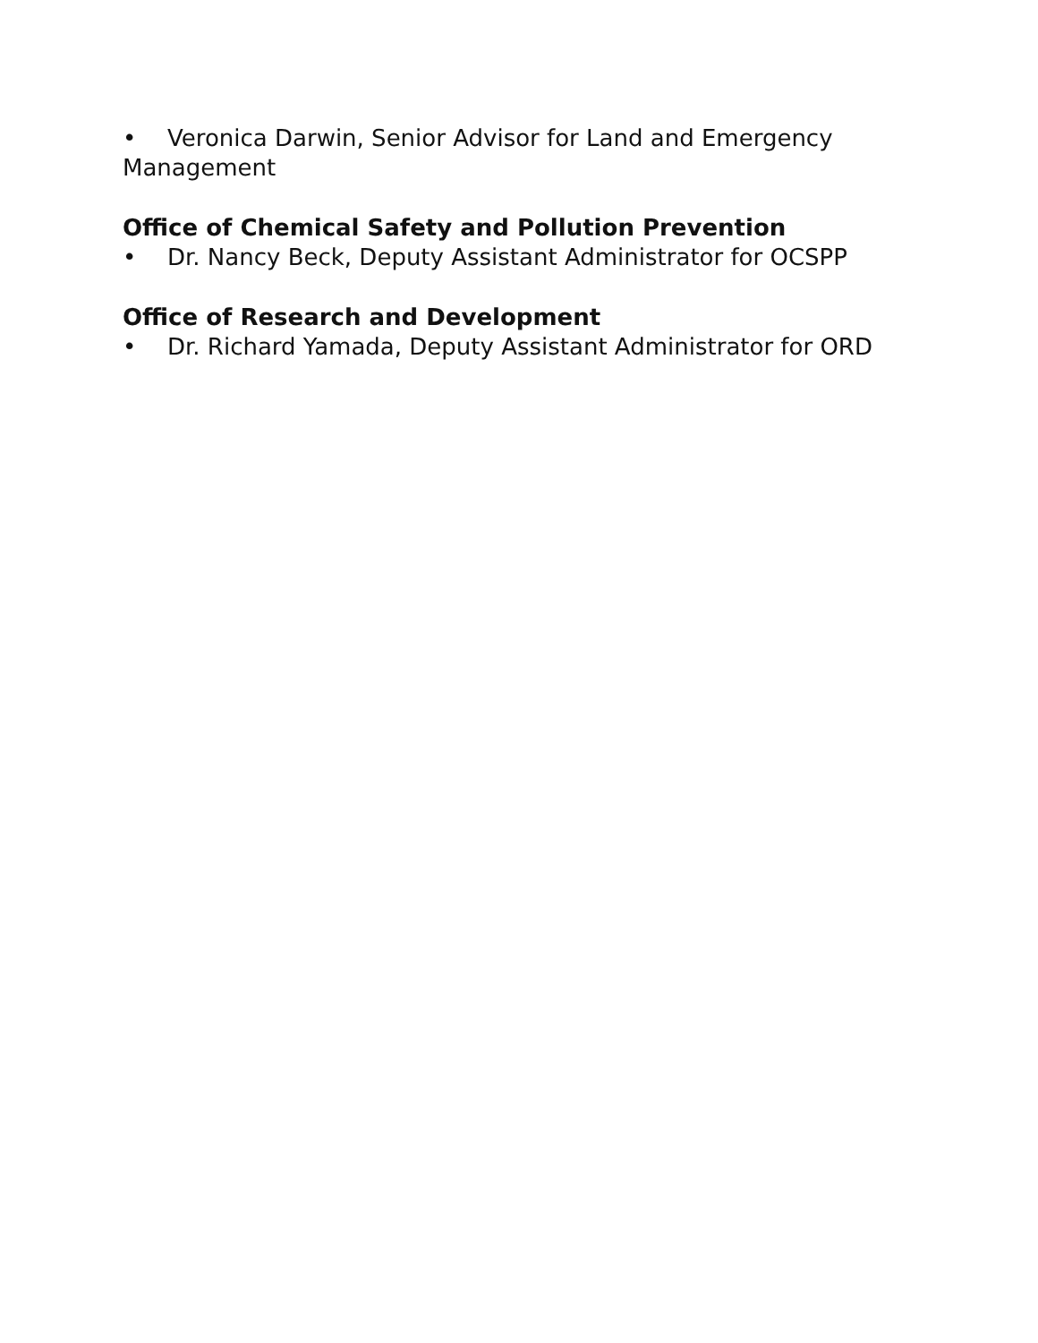• Veronica Darwin, Senior Advisor for Land and Emergency Management
Office of Chemical Safety and Pollution Prevention
• Dr. Nancy Beck, Deputy Assistant Administrator for OCSPP
Office of Research and Development
• Dr. Richard Yamada, Deputy Assistant Administrator for ORD